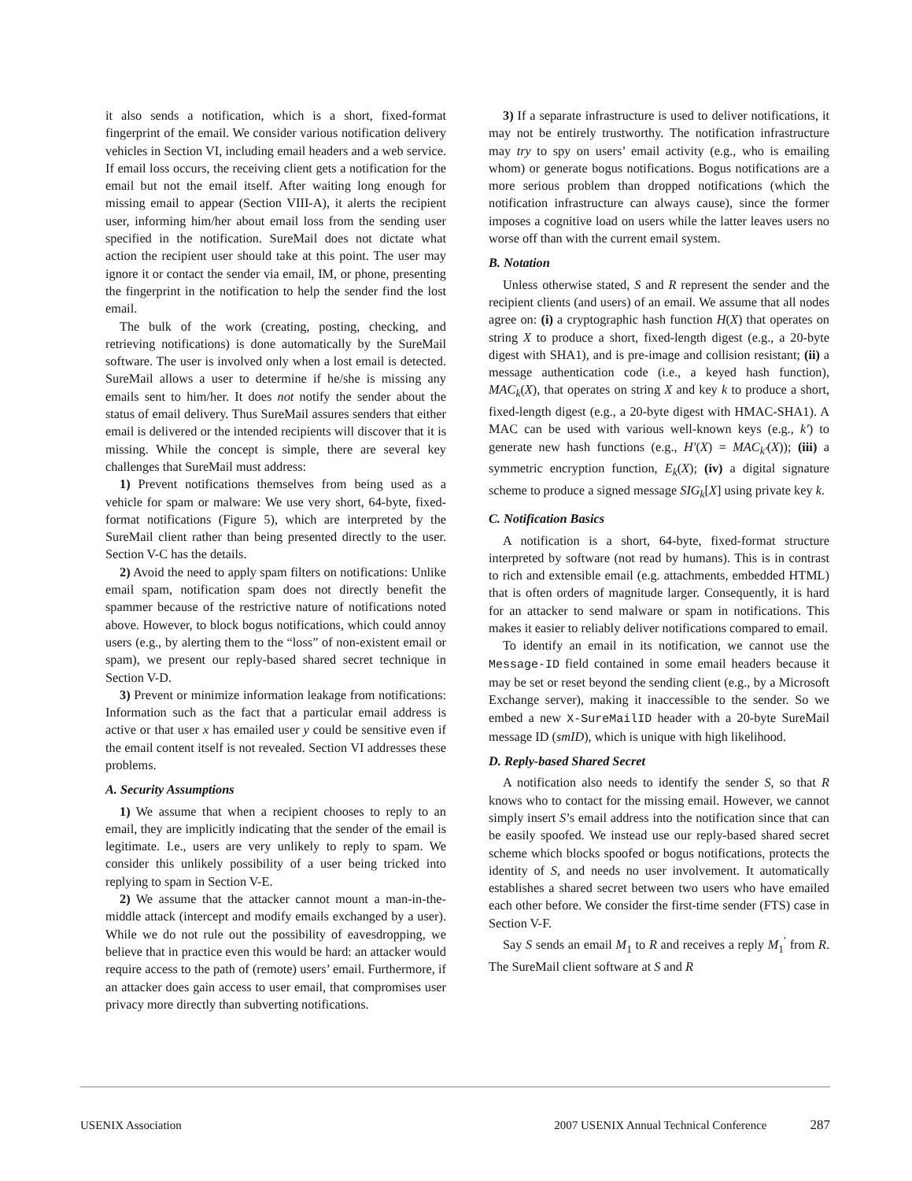it also sends a notification, which is a short, fixed-format fingerprint of the email. We consider various notification delivery vehicles in Section VI, including email headers and a web service. If email loss occurs, the receiving client gets a notification for the email but not the email itself. After waiting long enough for missing email to appear (Section VIII-A), it alerts the recipient user, informing him/her about email loss from the sending user specified in the notification. SureMail does not dictate what action the recipient user should take at this point. The user may ignore it or contact the sender via email, IM, or phone, presenting the fingerprint in the notification to help the sender find the lost email.
The bulk of the work (creating, posting, checking, and retrieving notifications) is done automatically by the SureMail software. The user is involved only when a lost email is detected. SureMail allows a user to determine if he/she is missing any emails sent to him/her. It does not notify the sender about the status of email delivery. Thus SureMail assures senders that either email is delivered or the intended recipients will discover that it is missing. While the concept is simple, there are several key challenges that SureMail must address:
1) Prevent notifications themselves from being used as a vehicle for spam or malware: We use very short, 64-byte, fixed-format notifications (Figure 5), which are interpreted by the SureMail client rather than being presented directly to the user. Section V-C has the details.
2) Avoid the need to apply spam filters on notifications: Unlike email spam, notification spam does not directly benefit the spammer because of the restrictive nature of notifications noted above. However, to block bogus notifications, which could annoy users (e.g., by alerting them to the “loss” of non-existent email or spam), we present our reply-based shared secret technique in Section V-D.
3) Prevent or minimize information leakage from notifications: Information such as the fact that a particular email address is active or that user x has emailed user y could be sensitive even if the email content itself is not revealed. Section VI addresses these problems.
A. Security Assumptions
1) We assume that when a recipient chooses to reply to an email, they are implicitly indicating that the sender of the email is legitimate. I.e., users are very unlikely to reply to spam. We consider this unlikely possibility of a user being tricked into replying to spam in Section V-E.
2) We assume that the attacker cannot mount a man-in-the-middle attack (intercept and modify emails exchanged by a user). While we do not rule out the possibility of eavesdropping, we believe that in practice even this would be hard: an attacker would require access to the path of (remote) users’ email. Furthermore, if an attacker does gain access to user email, that compromises user privacy more directly than subverting notifications.
3) If a separate infrastructure is used to deliver notifications, it may not be entirely trustworthy. The notification infrastructure may try to spy on users’ email activity (e.g., who is emailing whom) or generate bogus notifications. Bogus notifications are a more serious problem than dropped notifications (which the notification infrastructure can always cause), since the former imposes a cognitive load on users while the latter leaves users no worse off than with the current email system.
B. Notation
Unless otherwise stated, S and R represent the sender and the recipient clients (and users) of an email. We assume that all nodes agree on: (i) a cryptographic hash function H(X) that operates on string X to produce a short, fixed-length digest (e.g., a 20-byte digest with SHA1), and is pre-image and collision resistant; (ii) a message authentication code (i.e., a keyed hash function), MAC<sub>k</sub>(X), that operates on string X and key k to produce a short, fixed-length digest (e.g., a 20-byte digest with HMAC-SHA1). A MAC can be used with various well-known keys (e.g., k′) to generate new hash functions (e.g., H′(X) = MAC<sub>k′</sub>(X)); (iii) a symmetric encryption function, E<sub>k</sub>(X); (iv) a digital signature scheme to produce a signed message SIG<sub>k</sub>[X] using private key k.
C. Notification Basics
A notification is a short, 64-byte, fixed-format structure interpreted by software (not read by humans). This is in contrast to rich and extensible email (e.g. attachments, embedded HTML) that is often orders of magnitude larger. Consequently, it is hard for an attacker to send malware or spam in notifications. This makes it easier to reliably deliver notifications compared to email.
To identify an email in its notification, we cannot use the Message-ID field contained in some email headers because it may be set or reset beyond the sending client (e.g., by a Microsoft Exchange server), making it inaccessible to the sender. So we embed a new X-SureMailID header with a 20-byte SureMail message ID (smID), which is unique with high likelihood.
D. Reply-based Shared Secret
A notification also needs to identify the sender S, so that R knows who to contact for the missing email. However, we cannot simply insert S’s email address into the notification since that can be easily spoofed. We instead use our reply-based shared secret scheme which blocks spoofed or bogus notifications, protects the identity of S, and needs no user involvement. It automatically establishes a shared secret between two users who have emailed each other before. We consider the first-time sender (FTS) case in Section V-F.
Say S sends an email M<sub>1</sub> to R and receives a reply M<sub>1</sub><sup>′</sup> from R. The SureMail client software at S and R
USENIX Association 2007 USENIX Annual Technical Conference 287